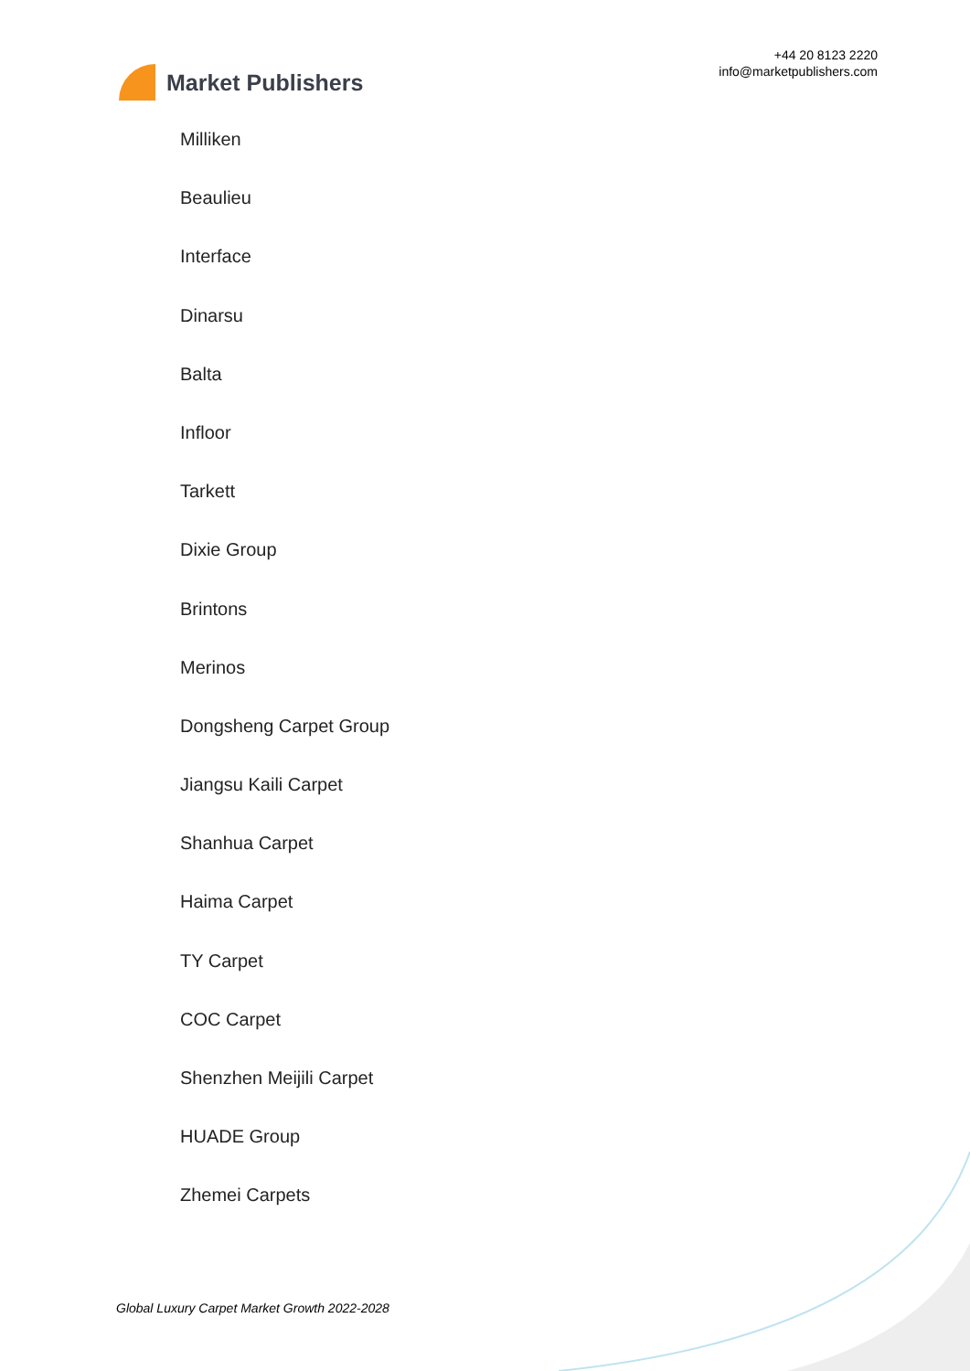Market Publishers
+44 20 8123 2220
info@marketpublishers.com
Milliken
Beaulieu
Interface
Dinarsu
Balta
Infloor
Tarkett
Dixie Group
Brintons
Merinos
Dongsheng Carpet Group
Jiangsu Kaili Carpet
Shanhua Carpet
Haima Carpet
TY Carpet
COC Carpet
Shenzhen Meijili Carpet
HUADE Group
Zhemei Carpets
Global Luxury Carpet Market Growth 2022-2028